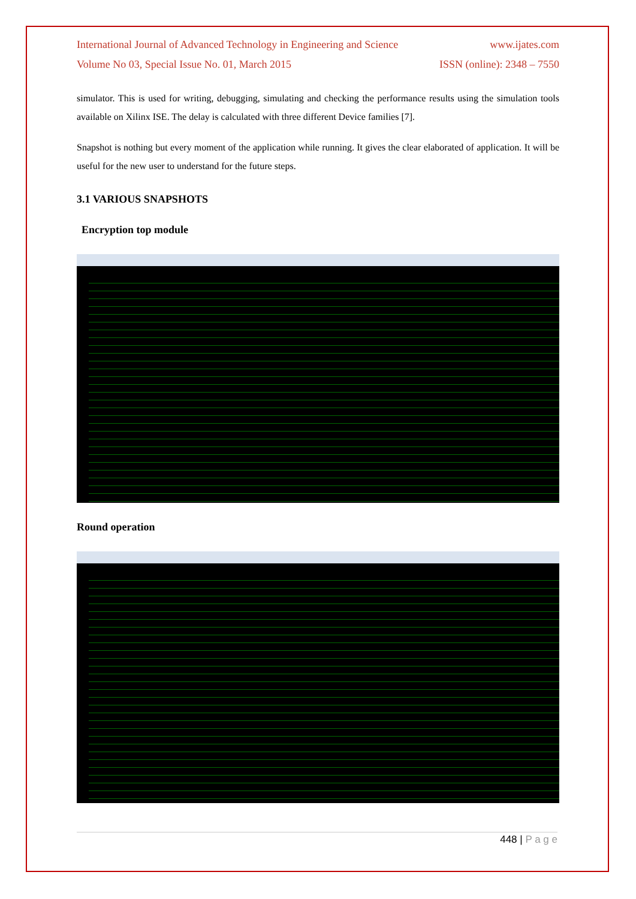International Journal of Advanced Technology in Engineering and Science www.ijates.com
Volume No 03, Special Issue No. 01, March 2015 ISSN (online): 2348 – 7550
simulator. This is used for writing, debugging, simulating and checking the performance results using the simulation tools available on Xilinx ISE. The delay is calculated with three different Device families [7].
Snapshot is nothing but every moment of the application while running. It gives the clear elaborated of application. It will be useful for the new user to understand for the future steps.
3.1 VARIOUS SNAPSHOTS
Encryption top module
Round operation
448 | P a g e